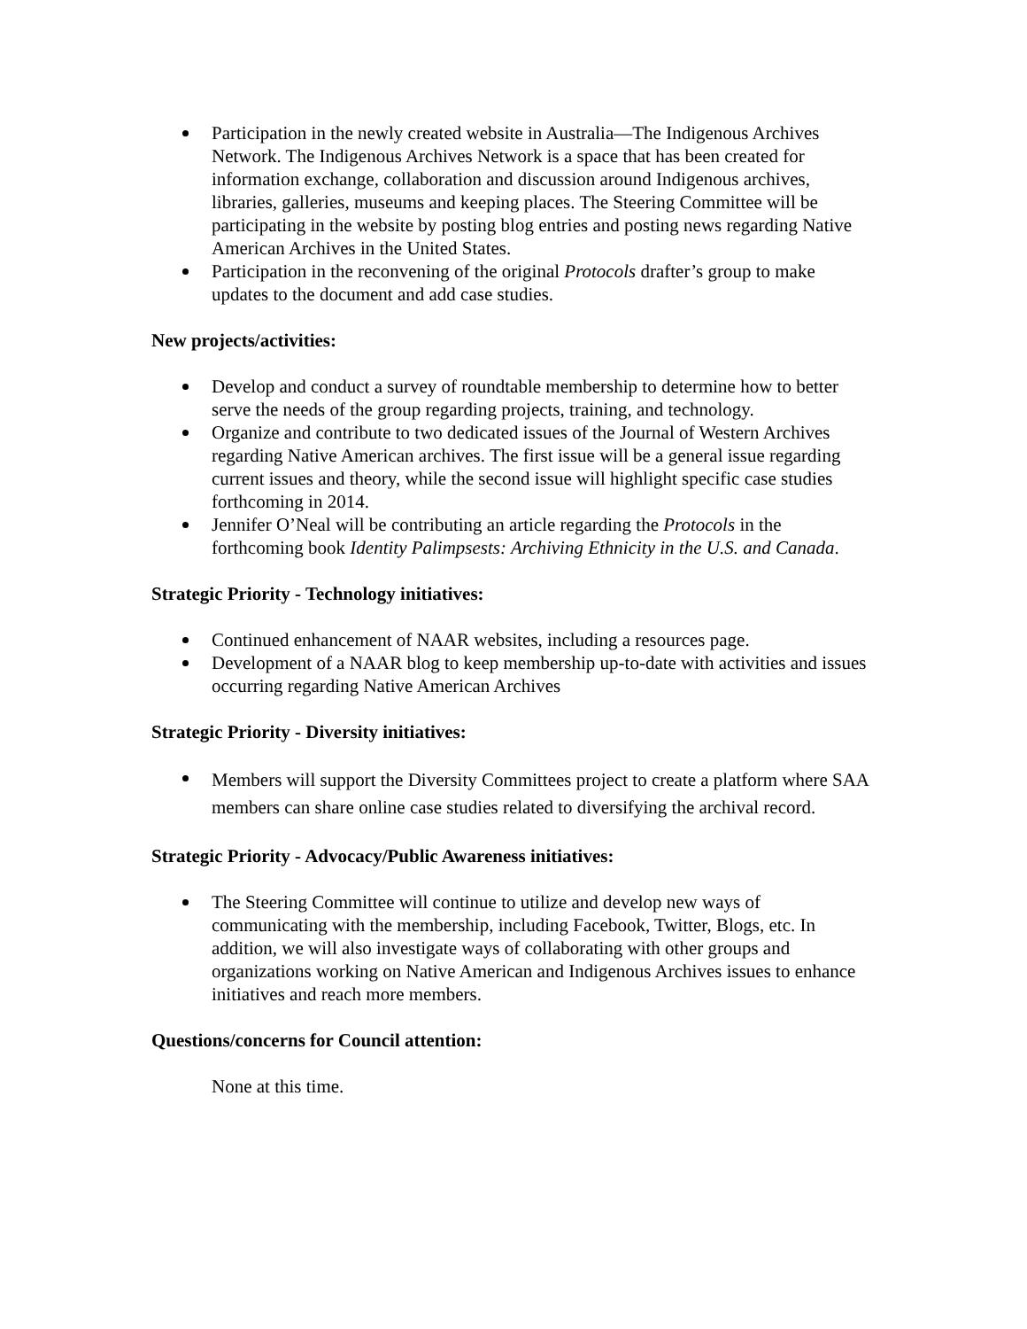Participation in the newly created website in Australia—The Indigenous Archives Network. The Indigenous Archives Network is a space that has been created for information exchange, collaboration and discussion around Indigenous archives, libraries, galleries, museums and keeping places. The Steering Committee will be participating in the website by posting blog entries and posting news regarding Native American Archives in the United States.
Participation in the reconvening of the original Protocols drafter’s group to make updates to the document and add case studies.
New projects/activities:
Develop and conduct a survey of roundtable membership to determine how to better serve the needs of the group regarding projects, training, and technology.
Organize and contribute to two dedicated issues of the Journal of Western Archives regarding Native American archives. The first issue will be a general issue regarding current issues and theory, while the second issue will highlight specific case studies forthcoming in 2014.
Jennifer O’Neal will be contributing an article regarding the Protocols in the forthcoming book Identity Palimpsests: Archiving Ethnicity in the U.S. and Canada.
Strategic Priority - Technology initiatives:
Continued enhancement of NAAR websites, including a resources page.
Development of a NAAR blog to keep membership up-to-date with activities and issues occurring regarding Native American Archives
Strategic Priority - Diversity initiatives:
Members will support the Diversity Committees project to create a platform where SAA members can share online case studies related to diversifying the archival record.
Strategic Priority - Advocacy/Public Awareness initiatives:
The Steering Committee will continue to utilize and develop new ways of communicating with the membership, including Facebook, Twitter, Blogs, etc. In addition, we will also investigate ways of collaborating with other groups and organizations working on Native American and Indigenous Archives issues to enhance initiatives and reach more members.
Questions/concerns for Council attention:
None at this time.